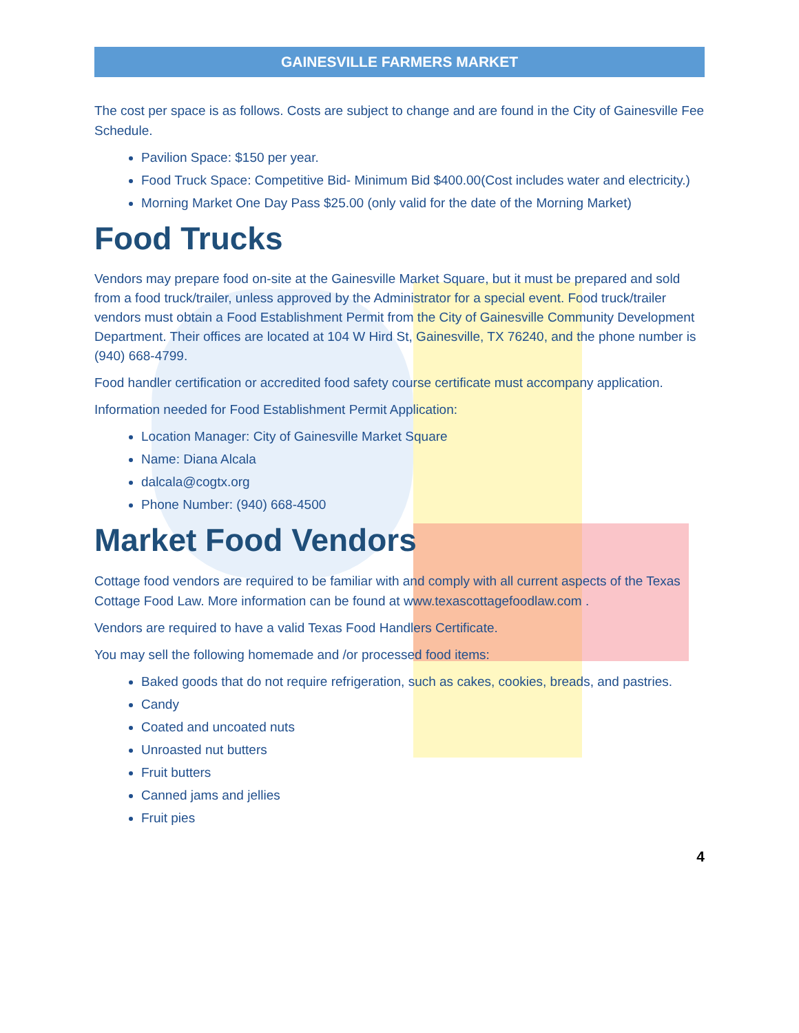GAINESVILLE FARMERS MARKET
The cost per space is as follows. Costs are subject to change and are found in the City of Gainesville Fee Schedule.
Pavilion Space: $150 per year.
Food Truck Space: Competitive Bid- Minimum Bid $400.00(Cost includes water and electricity.)
Morning Market One Day Pass $25.00 (only valid for the date of the Morning Market)
Food Trucks
Vendors may prepare food on-site at the Gainesville Market Square, but it must be prepared and sold from a food truck/trailer, unless approved by the Administrator for a special event. Food truck/trailer vendors must obtain a Food Establishment Permit from the City of Gainesville Community Development Department. Their offices are located at 104 W Hird St, Gainesville, TX 76240, and the phone number is (940) 668-4799.
Food handler certification or accredited food safety course certificate must accompany application.
Information needed for Food Establishment Permit Application:
Location Manager: City of Gainesville Market Square
Name: Diana Alcala
dalcala@cogtx.org
Phone Number: (940) 668-4500
Market Food Vendors
Cottage food vendors are required to be familiar with and comply with all current aspects of the Texas Cottage Food Law. More information can be found at www.texascottagefoodlaw.com .
Vendors are required to have a valid Texas Food Handlers Certificate.
You may sell the following homemade and /or processed food items:
Baked goods that do not require refrigeration, such as cakes, cookies, breads, and pastries.
Candy
Coated and uncoated nuts
Unroasted nut butters
Fruit butters
Canned jams and jellies
Fruit pies
4